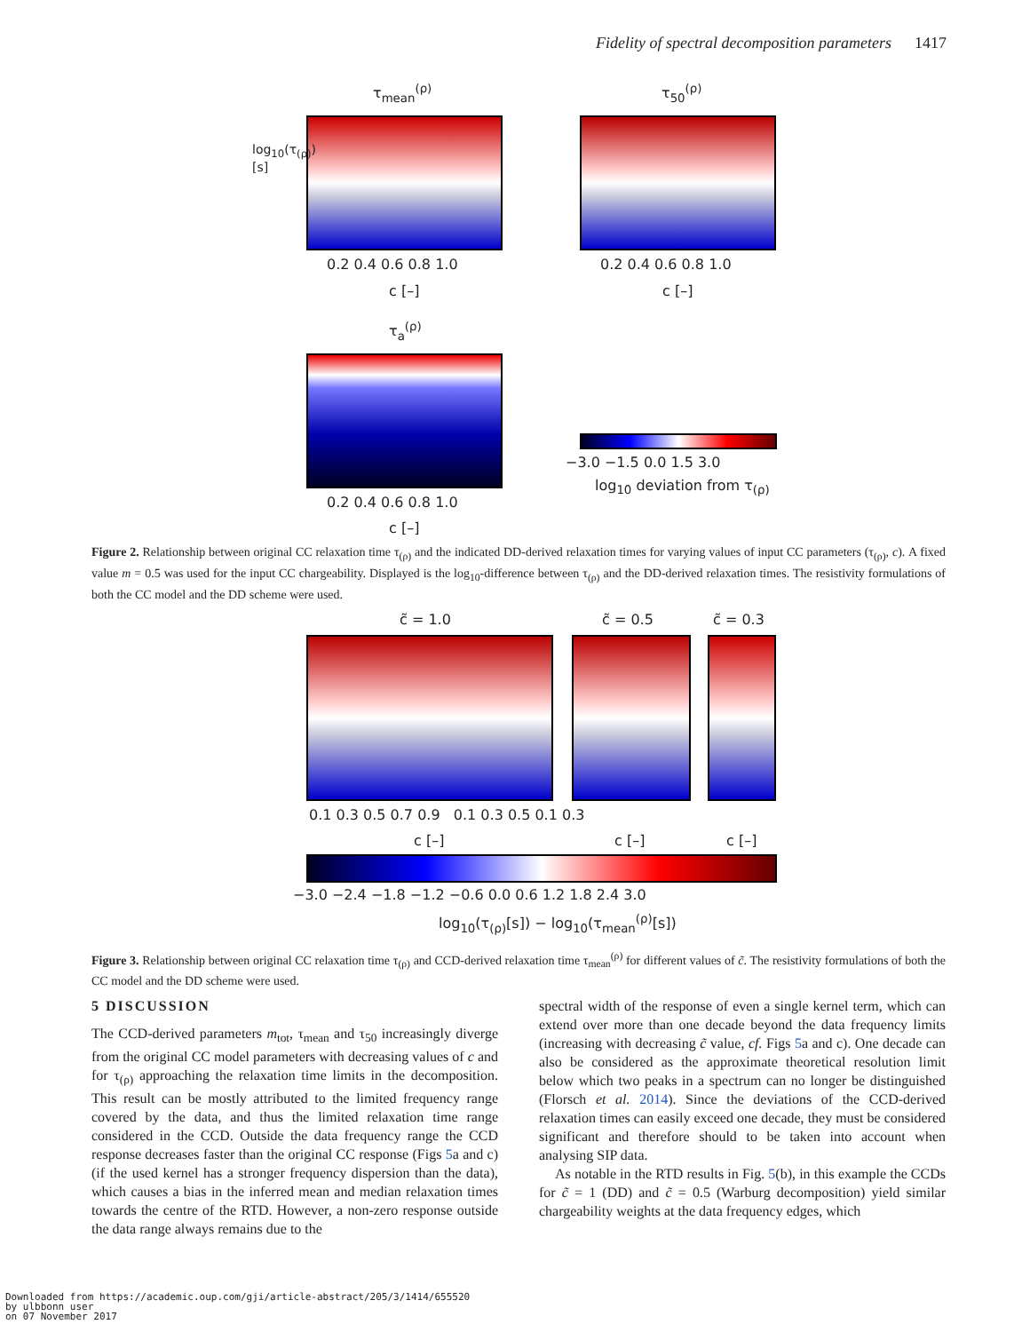Fidelity of spectral decomposition parameters 1417
τ<sub>mean</sub><sup>(ρ)</sup> τ<sub>50</sub><sup>(ρ)</sup>
τ<sub>a</sub><sup>(ρ)</sup>
0.2 0.4 0.6 0.8 1.0
c [–]
0.2 0.4 0.6 0.8 1.0
c [–]
0.2 0.4 0.6 0.8 1.0
c [–]
−3.0 −1.5 0.0 1.5 3.0
log<sub>10</sub> deviation from τ<sub>(ρ)</sub>
log<sub>10</sub>(τ<sub>(ρ)</sub>) [s]
Figure 2. Relationship between original CC relaxation time τ<sub>(ρ)</sub> and the indicated DD-derived relaxation times for varying values of input CC parameters (τ<sub>(ρ)</sub>, c). A fixed value m = 0.5 was used for the input CC chargeability. Displayed is the log<sub>10</sub>-difference between τ<sub>(ρ)</sub> and the DD-derived relaxation times. The resistivity formulations of both the CC model and the DD scheme were used.
c̃ = 1.0 c̃ = 0.5 c̃ = 0.3
0.1 0.3 0.5 0.7 0.9 0.1 0.3 0.5 0.1 0.3
c [–] c [–] c [–]
−3.0 −2.4 −1.8 −1.2 −0.6 0.0 0.6 1.2 1.8 2.4 3.0
log<sub>10</sub>(τ<sub>(ρ)</sub>[s]) − log<sub>10</sub>(τ<sub>mean</sub><sup>(ρ)</sup>[s])
Figure 3. Relationship between original CC relaxation time τ<sub>(ρ)</sub> and CCD-derived relaxation time τ<sub>mean</sub><sup>(ρ)</sup> for different values of c̃. The resistivity formulations of both the CC model and the DD scheme were used.
5 DISCUSSION
The CCD-derived parameters m<sub>tot</sub>, τ<sub>mean</sub> and τ<sub>50</sub> increasingly diverge from the original CC model parameters with decreasing values of c and for τ<sub>(ρ)</sub> approaching the relaxation time limits in the decomposition. This result can be mostly attributed to the limited frequency range covered by the data, and thus the limited relaxation time range considered in the CCD. Outside the data frequency range the CCD response decreases faster than the original CC response (Figs 5a and c) (if the used kernel has a stronger frequency dispersion than the data), which causes a bias in the inferred mean and median relaxation times towards the centre of the RTD. However, a non-zero response outside the data range always remains due to the
spectral width of the response of even a single kernel term, which can extend over more than one decade beyond the data frequency limits (increasing with decreasing c̃ value, cf. Figs 5a and c). One decade can also be considered as the approximate theoretical resolution limit below which two peaks in a spectrum can no longer be distinguished (Florsch et al. 2014). Since the deviations of the CCD-derived relaxation times can easily exceed one decade, they must be considered significant and therefore should to be taken into account when analysing SIP data.
As notable in the RTD results in Fig. 5(b), in this example the CCDs for c̃ = 1 (DD) and c̃ = 0.5 (Warburg decomposition) yield similar chargeability weights at the data frequency edges, which
Downloaded from https://academic.oup.com/gji/article-abstract/205/3/1414/655520
by ulbbonn user
on 07 November 2017